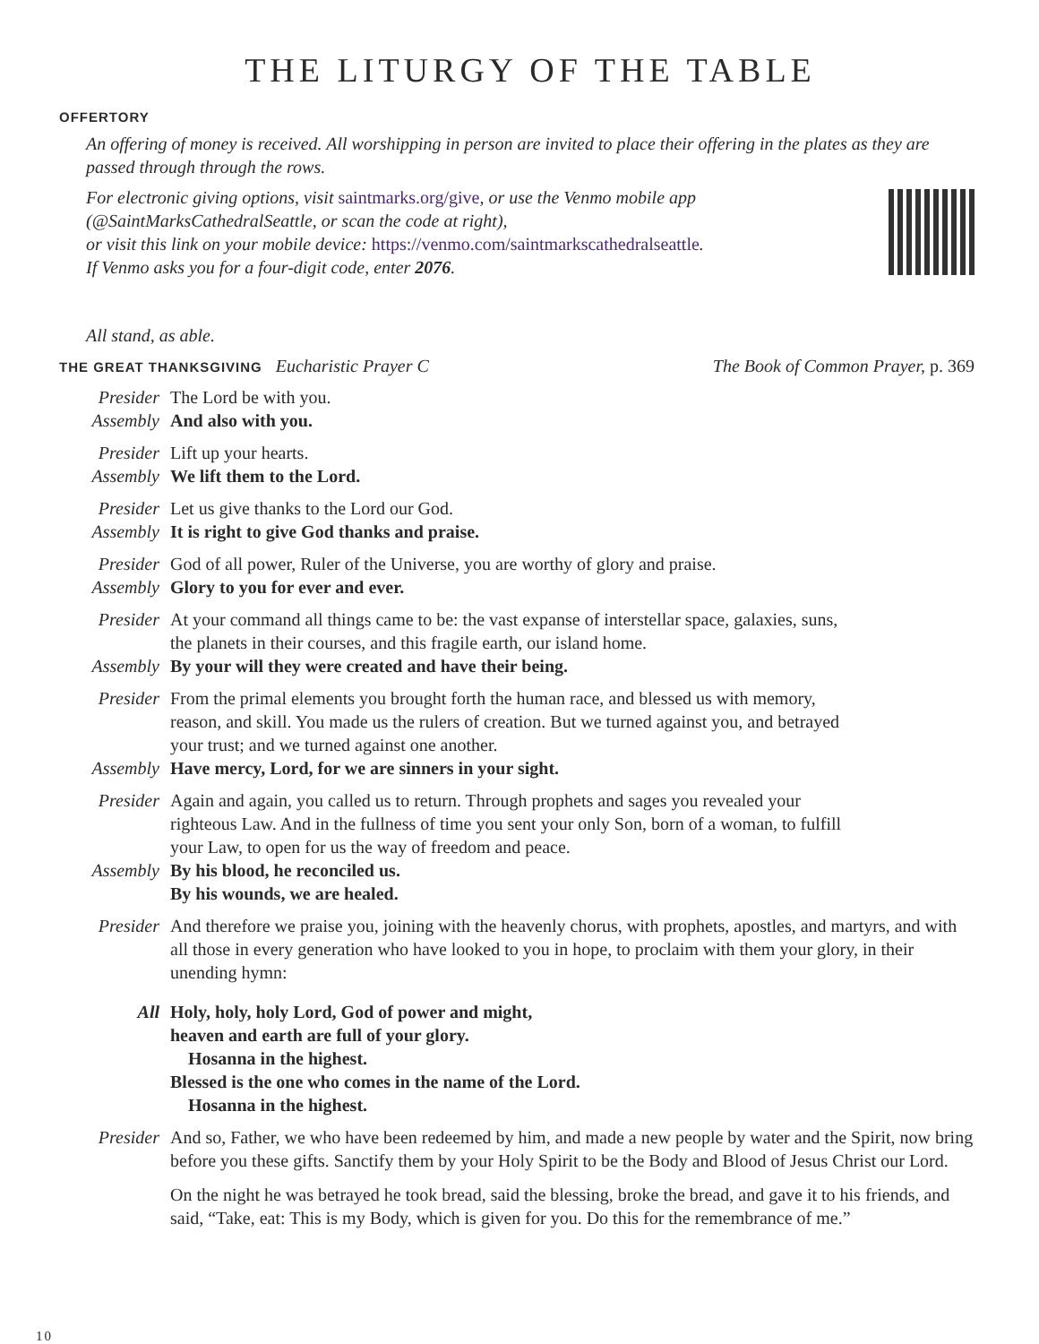THE LITURGY OF THE TABLE
OFFERTORY
An offering of money is received. All worshipping in person are invited to place their offering in the plates as they are passed through through the rows.
For electronic giving options, visit saintmarks.org/give, or use the Venmo mobile app (@SaintMarksCathedralSeattle, or scan the code at right),
or visit this link on your mobile device: https://venmo.com/saintmarkscathedralseattle.
If Venmo asks you for a four-digit code, enter 2076.
All stand, as able.
THE GREAT THANKSGIVING Eucharistic Prayer C The Book of Common Prayer, p. 369
Presider The Lord be with you.
Assembly And also with you.
Presider Lift up your hearts.
Assembly We lift them to the Lord.
Presider Let us give thanks to the Lord our God.
Assembly It is right to give God thanks and praise.
Presider God of all power, Ruler of the Universe, you are worthy of glory and praise.
Assembly Glory to you for ever and ever.
Presider At your command all things came to be: the vast expanse of interstellar space, galaxies, suns, the planets in their courses, and this fragile earth, our island home.
Assembly By your will they were created and have their being.
Presider From the primal elements you brought forth the human race, and blessed us with memory, reason, and skill. You made us the rulers of creation. But we turned against you, and betrayed your trust; and we turned against one another.
Assembly Have mercy, Lord, for we are sinners in your sight.
Presider Again and again, you called us to return. Through prophets and sages you revealed your righteous Law. And in the fullness of time you sent your only Son, born of a woman, to fulfill your Law, to open for us the way of freedom and peace.
Assembly By his blood, he reconciled us.
By his wounds, we are healed.
Presider And therefore we praise you, joining with the heavenly chorus, with prophets, apostles, and martyrs, and with all those in every generation who have looked to you in hope, to proclaim with them your glory, in their unending hymn:
All Holy, holy, holy Lord, God of power and might,
heaven and earth are full of your glory.
Hosanna in the highest.
Blessed is the one who comes in the name of the Lord.
Hosanna in the highest.
Presider And so, Father, we who have been redeemed by him, and made a new people by water and the Spirit, now bring before you these gifts. Sanctify them by your Holy Spirit to be the Body and Blood of Jesus Christ our Lord.
On the night he was betrayed he took bread, said the blessing, broke the bread, and gave it to his friends, and said, “Take, eat: This is my Body, which is given for you. Do this for the remembrance of me.”
10